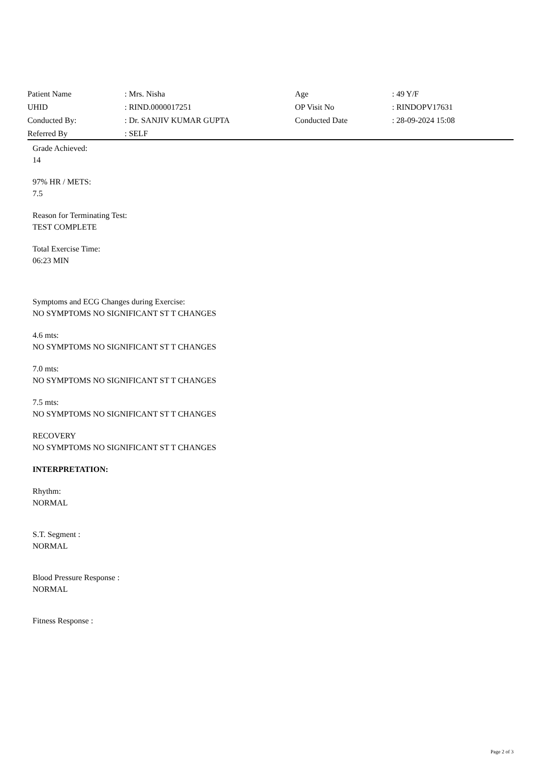| Patient Name | : Mrs. Nisha | Age | : 49 Y/F |
| UHID | : RIND.0000017251 | OP Visit No | : RINDOPV17631 |
| Conducted By: | : Dr. SANJIV KUMAR GUPTA | Conducted Date | : 28-09-2024 15:08 |
| Referred By | : SELF | | |
Grade Achieved:
14
97% HR / METS:
7.5
Reason for Terminating Test:
TEST COMPLETE
Total Exercise Time:
06:23 MIN
Symptoms and ECG Changes during Exercise:
NO SYMPTOMS NO SIGNIFICANT ST T CHANGES
4.6 mts:
NO SYMPTOMS NO SIGNIFICANT ST T CHANGES
7.0 mts:
NO SYMPTOMS NO SIGNIFICANT ST T CHANGES
7.5 mts:
NO SYMPTOMS NO SIGNIFICANT ST T CHANGES
RECOVERY
NO SYMPTOMS NO SIGNIFICANT ST T CHANGES
INTERPRETATION:
Rhythm:
NORMAL
S.T. Segment :
NORMAL
Blood Pressure Response :
NORMAL
Fitness Response :
Page 2 of 3